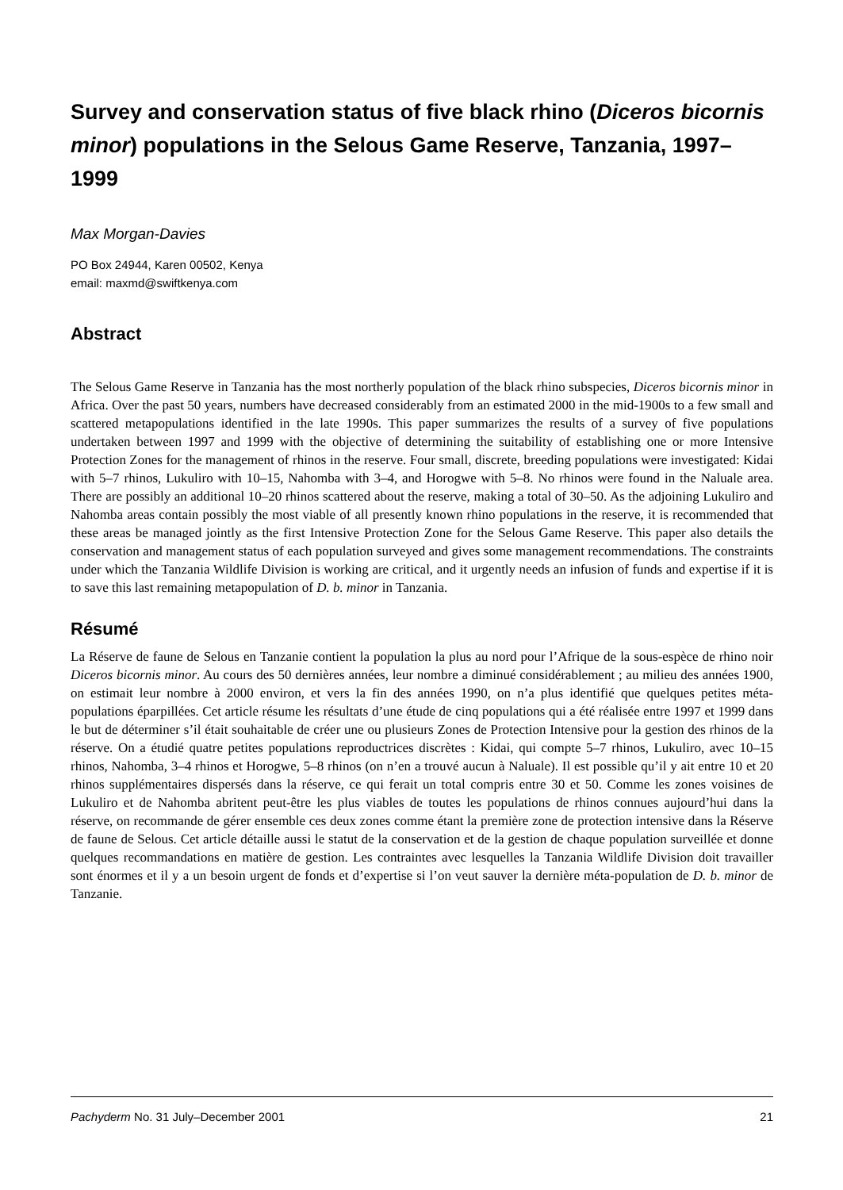Survey and conservation status of five black rhino (Diceros bicornis minor) populations in the Selous Game Reserve, Tanzania, 1997–1999
Max Morgan-Davies
PO Box 24944, Karen 00502, Kenya
email: maxmd@swiftkenya.com
Abstract
The Selous Game Reserve in Tanzania has the most northerly population of the black rhino subspecies, Diceros bicornis minor in Africa. Over the past 50 years, numbers have decreased considerably from an estimated 2000 in the mid-1900s to a few small and scattered metapopulations identified in the late 1990s. This paper summarizes the results of a survey of five populations undertaken between 1997 and 1999 with the objective of determining the suitability of establishing one or more Intensive Protection Zones for the management of rhinos in the reserve. Four small, discrete, breeding populations were investigated: Kidai with 5–7 rhinos, Lukuliro with 10–15, Nahomba with 3–4, and Horogwe with 5–8. No rhinos were found in the Naluale area. There are possibly an additional 10–20 rhinos scattered about the reserve, making a total of 30–50. As the adjoining Lukuliro and Nahomba areas contain possibly the most viable of all presently known rhino populations in the reserve, it is recommended that these areas be managed jointly as the first Intensive Protection Zone for the Selous Game Reserve. This paper also details the conservation and management status of each population surveyed and gives some management recommendations. The constraints under which the Tanzania Wildlife Division is working are critical, and it urgently needs an infusion of funds and expertise if it is to save this last remaining metapopulation of D. b. minor in Tanzania.
Résumé
La Réserve de faune de Selous en Tanzanie contient la population la plus au nord pour l’Afrique de la sous-espèce de rhino noir Diceros bicornis minor. Au cours des 50 dernières années, leur nombre a diminué considérablement ; au milieu des années 1900, on estimait leur nombre à 2000 environ, et vers la fin des années 1990, on n’a plus identifié que quelques petites méta-populations éparpillées. Cet article résume les résultats d’une étude de cinq populations qui a été réalisée entre 1997 et 1999 dans le but de déterminer s’il était souhaitable de créer une ou plusieurs Zones de Protection Intensive pour la gestion des rhinos de la réserve. On a étudié quatre petites populations reproductrices discrètes : Kidai, qui compte 5–7 rhinos, Lukuliro, avec 10–15 rhinos, Nahomba, 3–4 rhinos et Horogwe, 5–8 rhinos (on n’en a trouvé aucun à Naluale). Il est possible qu’il y ait entre 10 et 20 rhinos supplémentaires dispersés dans la réserve, ce qui ferait un total compris entre 30 et 50. Comme les zones voisines de Lukuliro et de Nahomba abritent peut-être les plus viables de toutes les populations de rhinos connues aujourd’hui dans la réserve, on recommande de gérer ensemble ces deux zones comme étant la première zone de protection intensive dans la Réserve de faune de Selous. Cet article détaille aussi le statut de la conservation et de la gestion de chaque population surveillée et donne quelques recommandations en matière de gestion. Les contraintes avec lesquelles la Tanzania Wildlife Division doit travailler sont énormes et il y a un besoin urgent de fonds et d’expertise si l’on veut sauver la dernière méta-population de D. b. minor de Tanzanie.
Pachyderm No. 31 July–December 2001 21